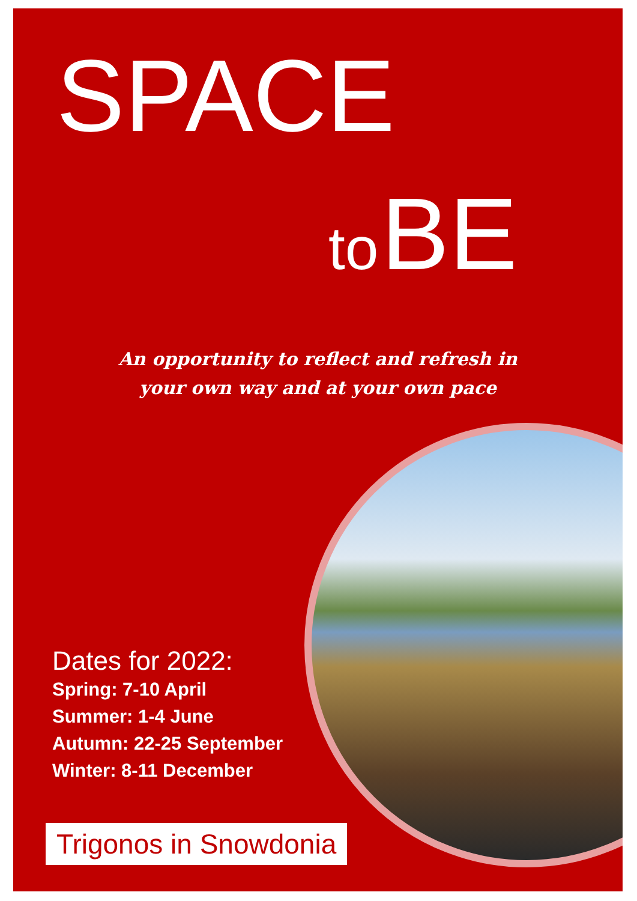SPACE
to BE
An opportunity to reflect and refresh in
your own way and at your own pace
Dates for 2022:
Spring: 7-10 April
Summer: 1-4 June
Autumn: 22-25 September
Winter: 8-11 December
Trigonos in Snowdonia